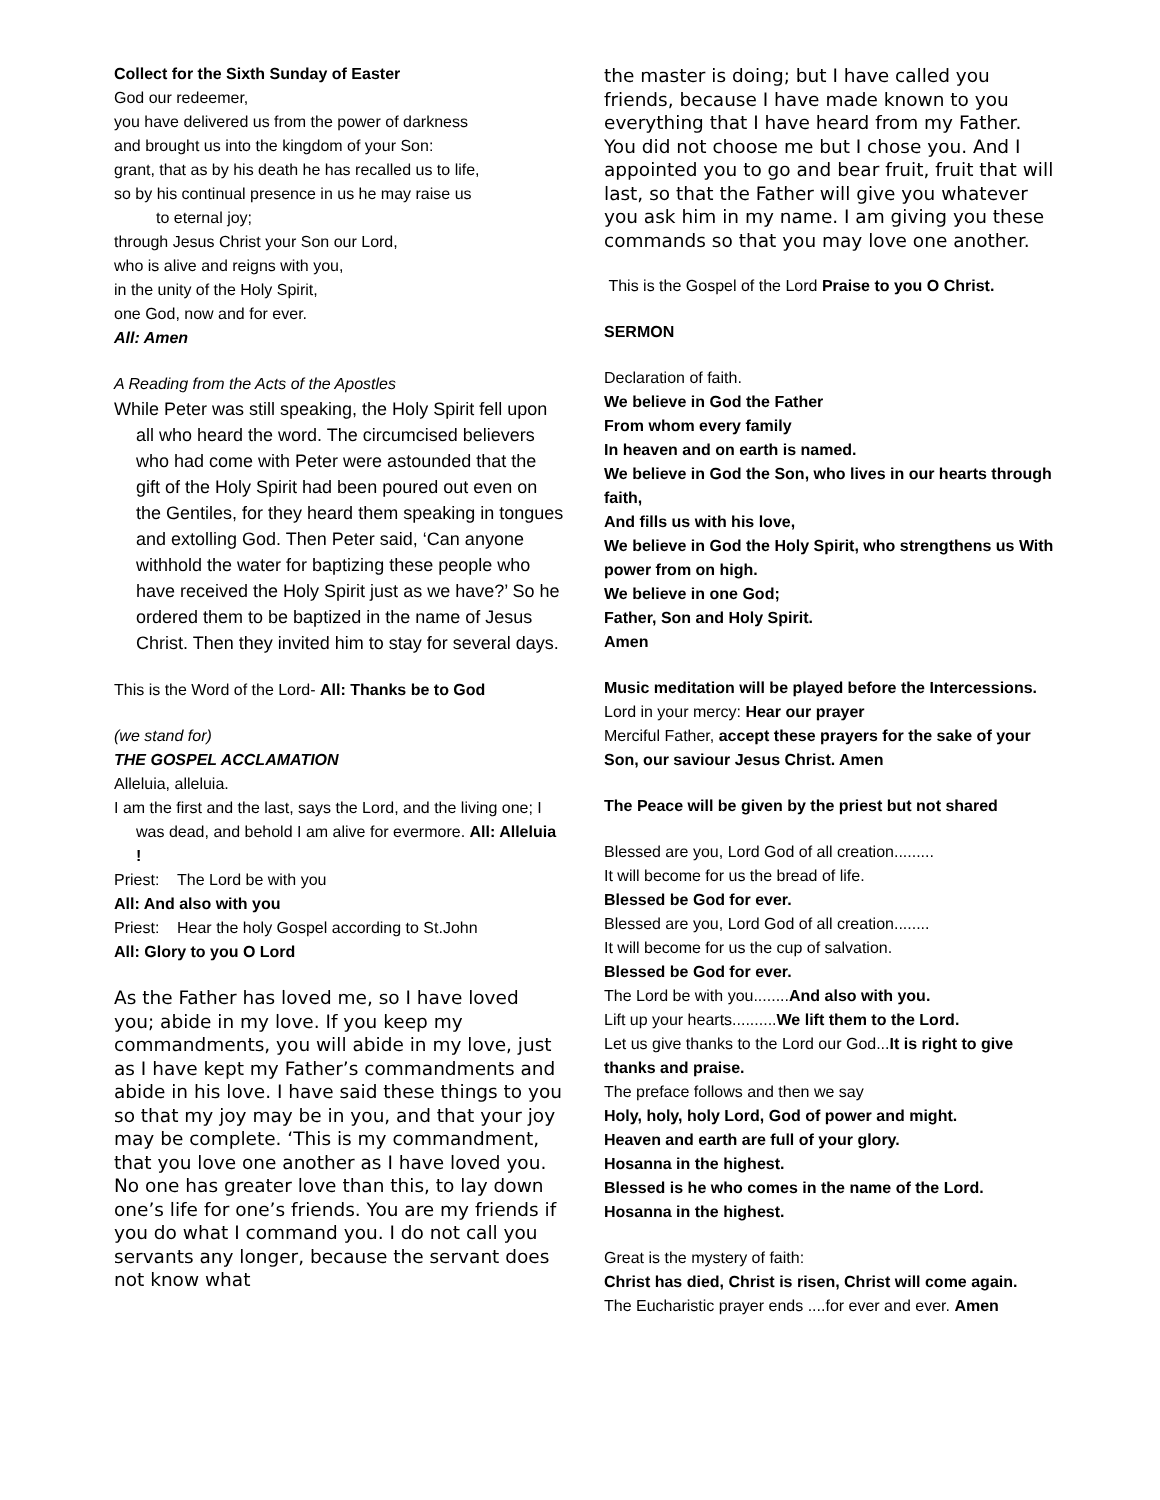Collect for the Sixth Sunday of Easter
God our redeemer,
you have delivered us from the power of darkness
and brought us into the kingdom of your Son:
grant, that as by his death he has recalled us to life,
so by his continual presence in us he may raise us
to eternal joy;
through Jesus Christ your Son our Lord,
who is alive and reigns with you,
in the unity of the Holy Spirit,
one God, now and for ever.
All: Amen
A Reading from the Acts of the Apostles
While Peter was still speaking, the Holy Spirit fell upon all who heard the word. The circumcised believers who had come with Peter were astounded that the gift of the Holy Spirit had been poured out even on the Gentiles, for they heard them speaking in tongues and extolling God. Then Peter said, ‘Can anyone withhold the water for baptizing these people who have received the Holy Spirit just as we have?’ So he ordered them to be baptized in the name of Jesus Christ. Then they invited him to stay for several days.
This is the Word of the Lord- All: Thanks be to God
(we stand for)
THE GOSPEL ACCLAMATION
Alleluia, alleluia.
I am the first and the last, says the Lord, and the living one; I was dead, and behold I am alive for evermore. All: Alleluia !
Priest: The Lord be with you
All: And also with you
Priest: Hear the holy Gospel according to St.John
All: Glory to you O Lord
As the Father has loved me, so I have loved you; abide in my love. If you keep my commandments, you will abide in my love, just as I have kept my Father’s commandments and abide in his love. I have said these things to you so that my joy may be in you, and that your joy may be complete. ‘This is my commandment, that you love one another as I have loved you. No one has greater love than this, to lay down one’s life for one’s friends. You are my friends if you do what I command you. I do not call you servants any longer, because the servant does not know what
the master is doing; but I have called you friends, because I have made known to you everything that I have heard from my Father. You did not choose me but I chose you. And I appointed you to go and bear fruit, fruit that will last, so that the Father will give you whatever you ask him in my name. I am giving you these commands so that you may love one another.
This is the Gospel of the Lord Praise to you O Christ.
SERMON
Declaration of faith.
We believe in God the Father
From whom every family
In heaven and on earth is named.
We believe in God the Son, who lives in our hearts through faith,
And fills us with his love,
We believe in God the Holy Spirit, who strengthens us With power from on high.
We believe in one God;
Father, Son and Holy Spirit.
Amen
Music meditation will be played before the Intercessions.
Lord in your mercy: Hear our prayer
Merciful Father, accept these prayers for the sake of your Son, our saviour Jesus Christ. Amen
The Peace will be given by the priest but not shared
Blessed are you, Lord God of all creation.........
It will become for us the bread of life.
Blessed be God for ever.
Blessed are you, Lord God of all creation........
It will become for us the cup of salvation.
Blessed be God for ever.
The Lord be with you........And also with you.
Lift up your hearts..........We lift them to the Lord.
Let us give thanks to the Lord our God...It is right to give thanks and praise.
The preface follows and then we say
Holy, holy, holy Lord, God of power and might.
Heaven and earth are full of your glory.
Hosanna in the highest.
Blessed is he who comes in the name of the Lord.
Hosanna in the highest.
Great is the mystery of faith:
Christ has died, Christ is risen, Christ will come again.
The Eucharistic prayer ends ....for ever and ever. Amen